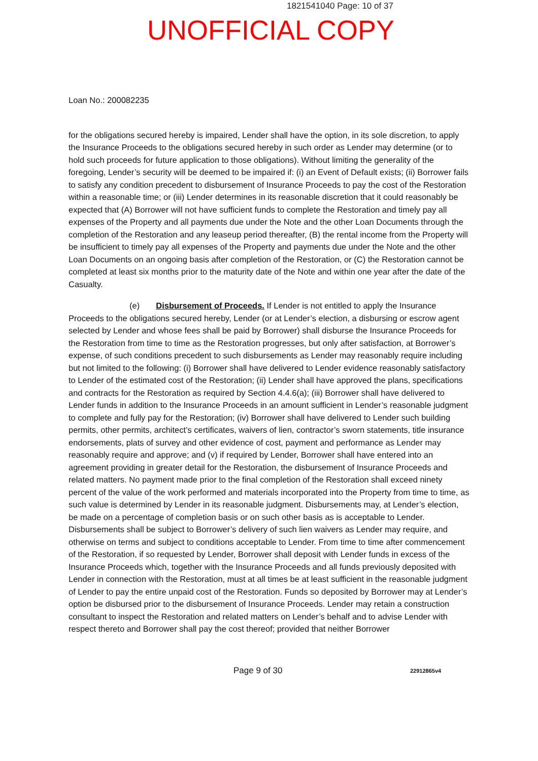1821541040 Page: 10 of 37
UNOFFICIAL COPY
Loan No.: 200082235
for the obligations secured hereby is impaired, Lender shall have the option, in its sole discretion, to apply the Insurance Proceeds to the obligations secured hereby in such order as Lender may determine (or to hold such proceeds for future application to those obligations). Without limiting the generality of the foregoing, Lender’s security will be deemed to be impaired if: (i) an Event of Default exists; (ii) Borrower fails to satisfy any condition precedent to disbursement of Insurance Proceeds to pay the cost of the Restoration within a reasonable time; or (iii) Lender determines in its reasonable discretion that it could reasonably be expected that (A) Borrower will not have sufficient funds to complete the Restoration and timely pay all expenses of the Property and all payments due under the Note and the other Loan Documents through the completion of the Restoration and any leaseup period thereafter, (B) the rental income from the Property will be insufficient to timely pay all expenses of the Property and payments due under the Note and the other Loan Documents on an ongoing basis after completion of the Restoration, or (C) the Restoration cannot be completed at least six months prior to the maturity date of the Note and within one year after the date of the Casualty.
(e) Disbursement of Proceeds. If Lender is not entitled to apply the Insurance Proceeds to the obligations secured hereby, Lender (or at Lender’s election, a disbursing or escrow agent selected by Lender and whose fees shall be paid by Borrower) shall disburse the Insurance Proceeds for the Restoration from time to time as the Restoration progresses, but only after satisfaction, at Borrower’s expense, of such conditions precedent to such disbursements as Lender may reasonably require including but not limited to the following: (i) Borrower shall have delivered to Lender evidence reasonably satisfactory to Lender of the estimated cost of the Restoration; (ii) Lender shall have approved the plans, specifications and contracts for the Restoration as required by Section 4.4.6(a); (iii) Borrower shall have delivered to Lender funds in addition to the Insurance Proceeds in an amount sufficient in Lender’s reasonable judgment to complete and fully pay for the Restoration; (iv) Borrower shall have delivered to Lender such building permits, other permits, architect’s certificates, waivers of lien, contractor’s sworn statements, title insurance endorsements, plats of survey and other evidence of cost, payment and performance as Lender may reasonably require and approve; and (v) if required by Lender, Borrower shall have entered into an agreement providing in greater detail for the Restoration, the disbursement of Insurance Proceeds and related matters. No payment made prior to the final completion of the Restoration shall exceed ninety percent of the value of the work performed and materials incorporated into the Property from time to time, as such value is determined by Lender in its reasonable judgment. Disbursements may, at Lender’s election, be made on a percentage of completion basis or on such other basis as is acceptable to Lender. Disbursements shall be subject to Borrower’s delivery of such lien waivers as Lender may require, and otherwise on terms and subject to conditions acceptable to Lender. From time to time after commencement of the Restoration, if so requested by Lender, Borrower shall deposit with Lender funds in excess of the Insurance Proceeds which, together with the Insurance Proceeds and all funds previously deposited with Lender in connection with the Restoration, must at all times be at least sufficient in the reasonable judgment of Lender to pay the entire unpaid cost of the Restoration. Funds so deposited by Borrower may at Lender’s option be disbursed prior to the disbursement of Insurance Proceeds. Lender may retain a construction consultant to inspect the Restoration and related matters on Lender’s behalf and to advise Lender with respect thereto and Borrower shall pay the cost thereof; provided that neither Borrower
Page 9 of 30 22912865v4